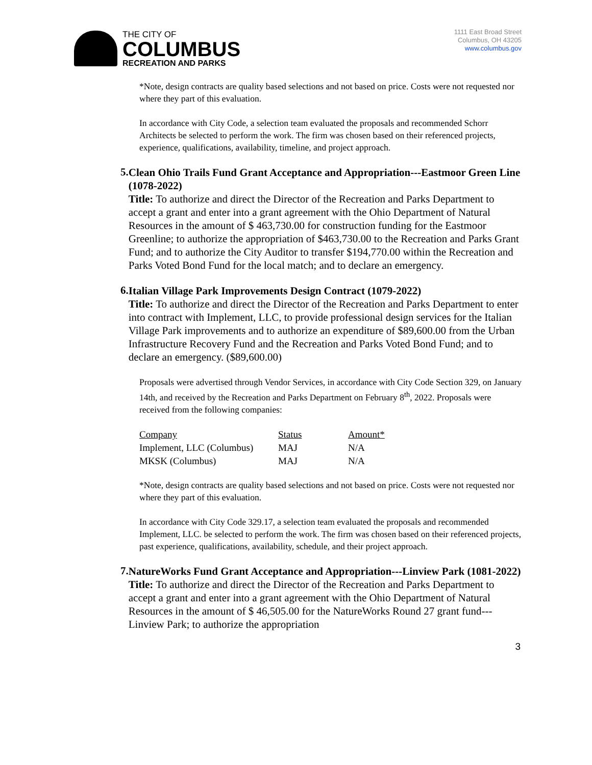THE CITY OF
COLUMBUS
RECREATION AND PARKS
1111 East Broad Street
Columbus, OH 43205
www.columbus.gov
*Note, design contracts are quality based selections and not based on price. Costs were not requested nor where they part of this evaluation.
In accordance with City Code, a selection team evaluated the proposals and recommended Schorr Architects be selected to perform the work. The firm was chosen based on their referenced projects, experience, qualifications, availability, timeline, and project approach.
5.
Clean Ohio Trails Fund Grant Acceptance and Appropriation---Eastmoor Green Line (1078-2022)
Title: To authorize and direct the Director of the Recreation and Parks Department to accept a grant and enter into a grant agreement with the Ohio Department of Natural Resources in the amount of $ 463,730.00 for construction funding for the Eastmoor Greenline; to authorize the appropriation of $463,730.00 to the Recreation and Parks Grant Fund; and to authorize the City Auditor to transfer $194,770.00 within the Recreation and Parks Voted Bond Fund for the local match; and to declare an emergency.
6.
Italian Village Park Improvements Design Contract (1079-2022)
Title: To authorize and direct the Director of the Recreation and Parks Department to enter into contract with Implement, LLC, to provide professional design services for the Italian Village Park improvements and to authorize an expenditure of $89,600.00 from the Urban Infrastructure Recovery Fund and the Recreation and Parks Voted Bond Fund; and to declare an emergency. ($89,600.00)
Proposals were advertised through Vendor Services, in accordance with City Code Section 329, on January 14th, and received by the Recreation and Parks Department on February 8<sup>th</sup>, 2022. Proposals were received from the following companies:
| Company | Status | Amount* |
| --- | --- | --- |
| Implement, LLC (Columbus) | MAJ | N/A |
| MKSK (Columbus) | MAJ | N/A |
*Note, design contracts are quality based selections and not based on price. Costs were not requested nor where they part of this evaluation.
In accordance with City Code 329.17, a selection team evaluated the proposals and recommended Implement, LLC. be selected to perform the work. The firm was chosen based on their referenced projects, past experience, qualifications, availability, schedule, and their project approach.
7.
NatureWorks Fund Grant Acceptance and Appropriation---Linview Park (1081-2022)
Title: To authorize and direct the Director of the Recreation and Parks Department to accept a grant and enter into a grant agreement with the Ohio Department of Natural Resources in the amount of $ 46,505.00 for the NatureWorks Round 27 grant fund---Linview Park; to authorize the appropriation
3